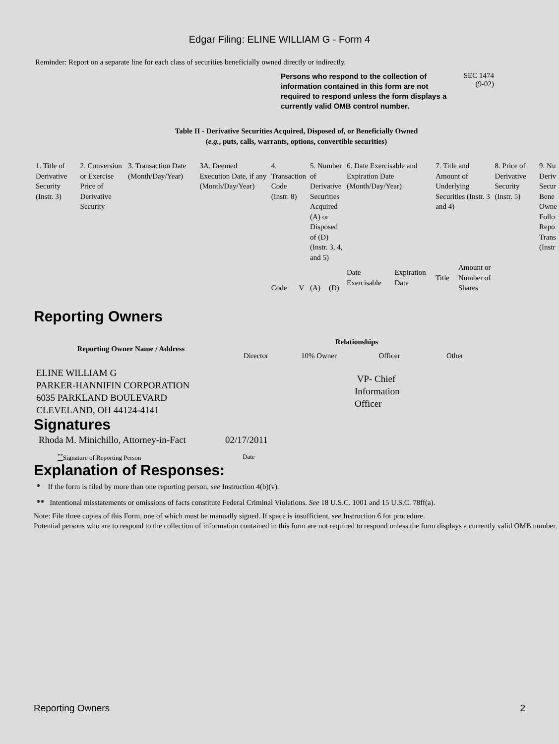Edgar Filing: ELINE WILLIAM G - Form 4
Reminder: Report on a separate line for each class of securities beneficially owned directly or indirectly.
Persons who respond to the collection of information contained in this form are not required to respond unless the form displays a currently valid OMB control number.
SEC 1474
(9-02)
Table II - Derivative Securities Acquired, Disposed of, or Beneficially Owned
(e.g., puts, calls, warrants, options, convertible securities)
| 1. Title of Derivative Security (Instr. 3) | 2. Conversion or Exercise Price of Derivative Security | 3. Transaction Date (Month/Day/Year) | 3A. Deemed Execution Date, if any (Month/Day/Year) | 4. Transaction Code (Instr. 8) | | 5. Number of Derivative Securities Acquired (A) or Disposed of (D) (Instr. 3, 4, and 5) | | 6. Date Exercisable and Expiration Date (Month/Day/Year) | | 7. Title and Amount of Underlying Securities (Instr. 3 and 4) | | 8. Price of Derivative Security (Instr. 5) | 9. Nu Deriv Secur Bene Owne Follo Repo Trans (Instr |
| | | | | Code | V | (A) | (D) | Date Exercisable | Expiration Date | Title | Amount or Number of Shares | | |
Reporting Owners
| Reporting Owner Name / Address | Relationships | | | |
| --- | --- | --- | --- | --- |
| | Director | 10% Owner | Officer | Other |
| ELINE WILLIAM G PARKER-HANNIFIN CORPORATION 6035 PARKLAND BOULEVARD CLEVELAND, OH 44124-4141 | | | VP- Chief Information Officer | |
Signatures
| Rhoda M. Minichillo, Attorney-in-Fact | 02/17/2011 |
| <sup>**</sup> Signature of Reporting Person | Date |
Explanation of Responses:
* If the form is filed by more than one reporting person, see Instruction 4(b)(v).
** Intentional misstatements or omissions of facts constitute Federal Criminal Violations. See 18 U.S.C. 1001 and 15 U.S.C. 78ff(a).
Note: File three copies of this Form, one of which must be manually signed. If space is insufficient, see Instruction 6 for procedure.
Potential persons who are to respond to the collection of information contained in this form are not required to respond unless the form displays a currently valid OMB number.
Reporting Owners 2